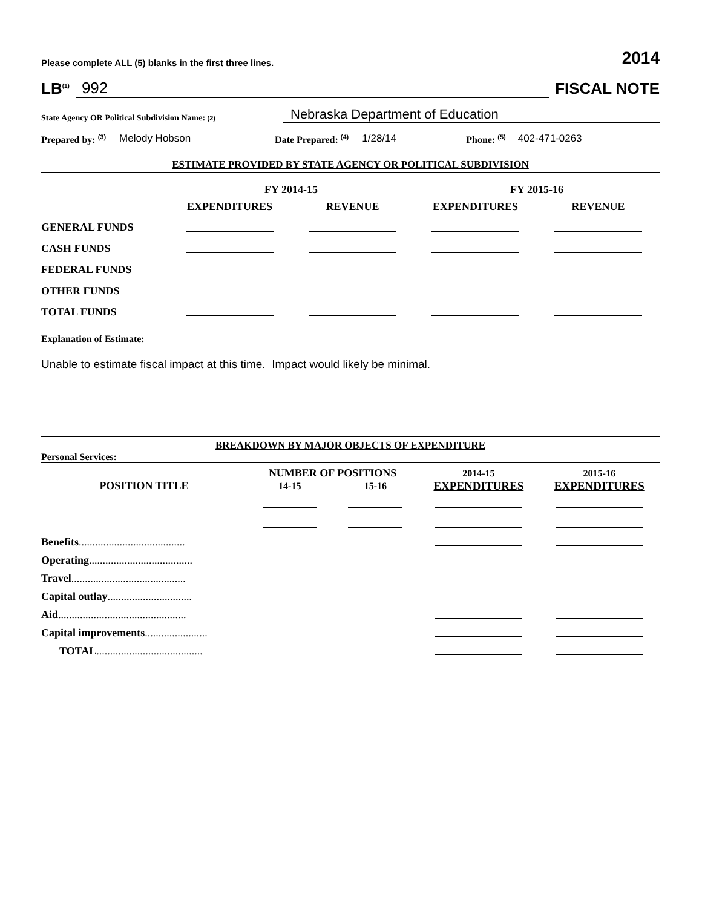Please complete ALL (5) blanks in the first three lines. 2014
LB<sup>(1)</sup> 992 FISCAL NOTE
State Agency OR Political Subdivision Name: (2) Nebraska Department of Education
Prepared by: <sup>(3)</sup> Melody Hobson Date Prepared: <sup>(4)</sup> 1/28/14 Phone: <sup>(5)</sup> 402-471-0263
ESTIMATE PROVIDED BY STATE AGENCY OR POLITICAL SUBDIVISION
| | FY 2014-15 | | FY 2015-16 | |
| | EXPENDITURES | REVENUE | EXPENDITURES | REVENUE |
| GENERAL FUNDS | | | | |
| CASH FUNDS | | | | |
| FEDERAL FUNDS | | | | |
| OTHER FUNDS | | | | |
| TOTAL FUNDS | | | | |
Explanation of Estimate:
Unable to estimate fiscal impact at this time. Impact would likely be minimal.
BREAKDOWN BY MAJOR OBJECTS OF EXPENDITURE
Personal Services:
| | NUMBER OF POSITIONS | | 2014-15 | 2015-16 |
| POSITION TITLE | 14-15 | 15-16 | EXPENDITURES | EXPENDITURES |
| Benefits ....................................... | | | | |
| Operating ...................................... | | | | |
| Travel .......................................... | | | | |
| Capital outlay ............................... | | | | |
| Aid ............................................... | | | | |
| Capital improvements ....................... | | | | |
| TOTAL ....................................... | | | | |